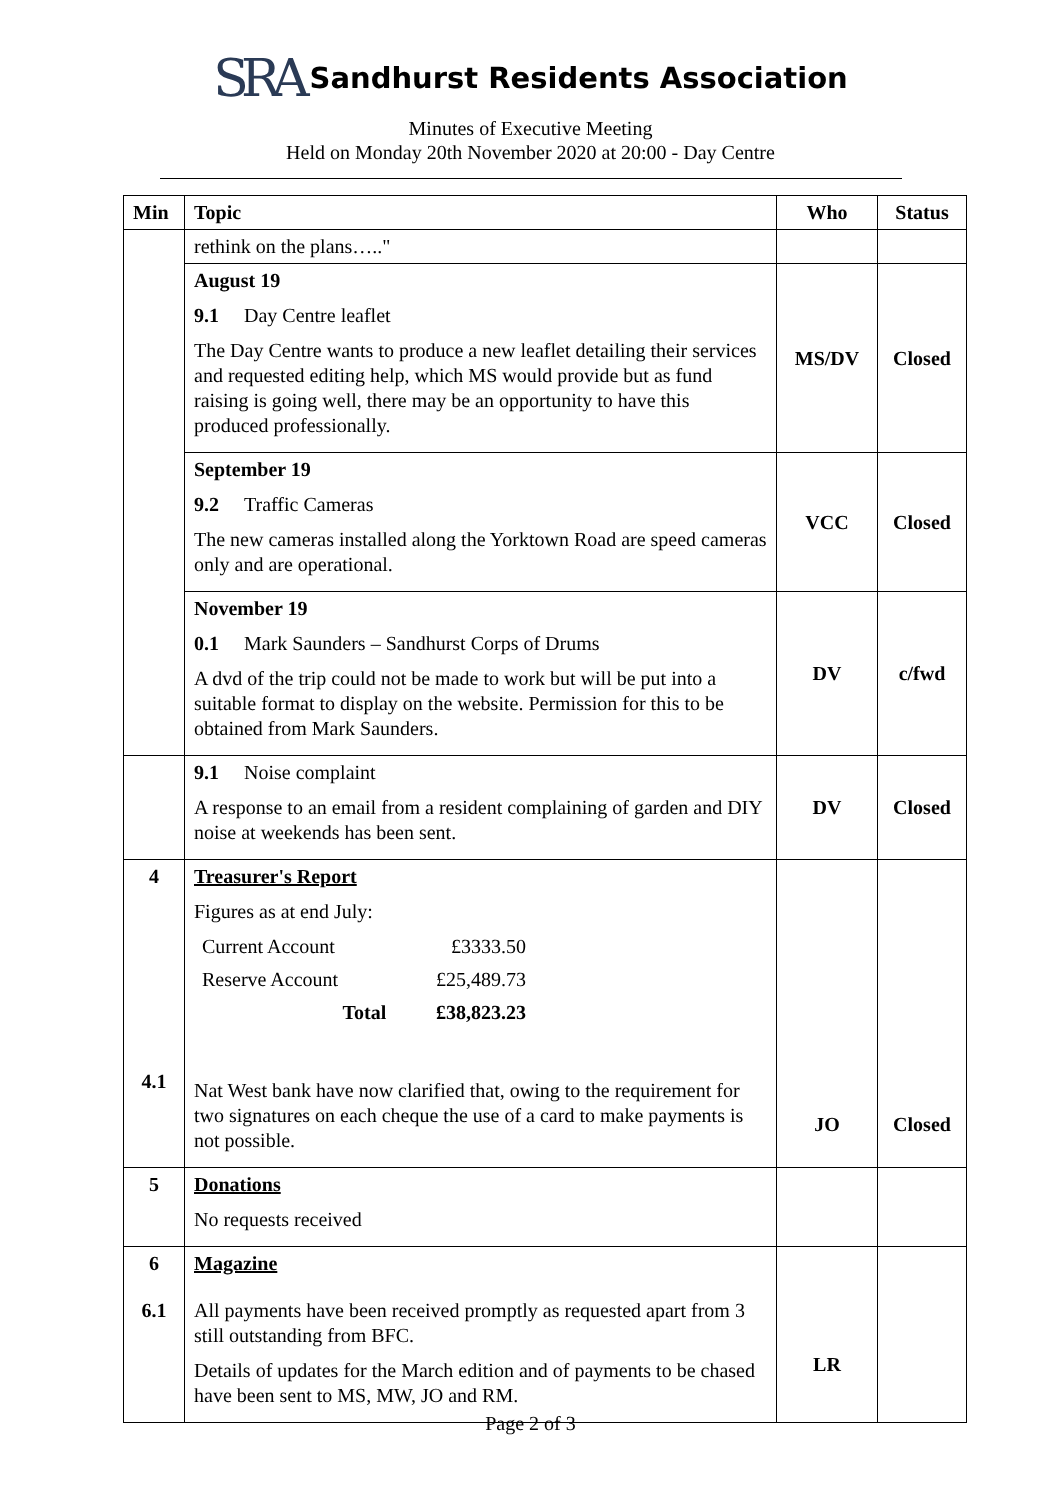SRA Sandhurst Residents Association
Minutes of Executive Meeting
Held on Monday 20th November 2020 at 20:00 - Day Centre
| Min | Topic | Who | Status |
| --- | --- | --- | --- |
| | rethink on the plans….." | | |
| | August 19 9.1 Day Centre leaflet The Day Centre wants to produce a new leaflet detailing their services and requested editing help, which MS would provide but as fund raising is going well, there may be an opportunity to have this produced professionally. | MS/DV | Closed |
| | September 19 9.2 Traffic Cameras The new cameras installed along the Yorktown Road are speed cameras only and are operational. | VCC | Closed |
| | November 19 0.1 Mark Saunders – Sandhurst Corps of Drums A dvd of the trip could not be made to work but will be put into a suitable format to display on the website. Permission for this to be obtained from Mark Saunders. | DV | c/fwd |
| | 9.1 Noise complaint A response to an email from a resident complaining of garden and DIY noise at weekends has been sent. | DV | Closed |
| 4 4.1 | Treasurer's Report Figures as at end July: / Current Account / £3333.50 / / Reserve Account / £25,489.73 / / Total / £38,823.23 / Nat West bank have now clarified that, owing to the requirement for two signatures on each cheque the use of a card to make payments is not possible. | JO | Closed |
| 5 | Donations No requests received | | |
| 6 6.1 | Magazine All payments have been received promptly as requested apart from 3 still outstanding from BFC. Details of updates for the March edition and of payments to be chased have been sent to MS, MW, JO and RM. | LR | |
Page 2 of 3